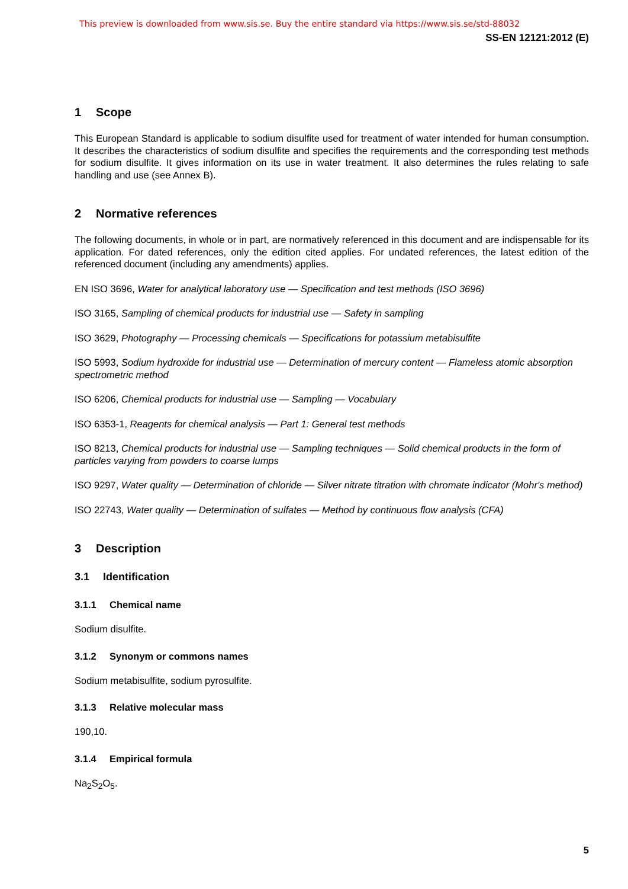This preview is downloaded from www.sis.se. Buy the entire standard via https://www.sis.se/std-88032
SS-EN 12121:2012 (E)
1 Scope
This European Standard is applicable to sodium disulfite used for treatment of water intended for human consumption. It describes the characteristics of sodium disulfite and specifies the requirements and the corresponding test methods for sodium disulfite. It gives information on its use in water treatment. It also determines the rules relating to safe handling and use (see Annex B).
2 Normative references
The following documents, in whole or in part, are normatively referenced in this document and are indispensable for its application. For dated references, only the edition cited applies. For undated references, the latest edition of the referenced document (including any amendments) applies.
EN ISO 3696, Water for analytical laboratory use — Specification and test methods (ISO 3696)
ISO 3165, Sampling of chemical products for industrial use — Safety in sampling
ISO 3629, Photography — Processing chemicals — Specifications for potassium metabisulfite
ISO 5993, Sodium hydroxide for industrial use — Determination of mercury content — Flameless atomic absorption spectrometric method
ISO 6206, Chemical products for industrial use — Sampling — Vocabulary
ISO 6353-1, Reagents for chemical analysis — Part 1: General test methods
ISO 8213, Chemical products for industrial use — Sampling techniques — Solid chemical products in the form of particles varying from powders to coarse lumps
ISO 9297, Water quality — Determination of chloride — Silver nitrate titration with chromate indicator (Mohr's method)
ISO 22743, Water quality — Determination of sulfates — Method by continuous flow analysis (CFA)
3 Description
3.1 Identification
3.1.1 Chemical name
Sodium disulfite.
3.1.2 Synonym or commons names
Sodium metabisulfite, sodium pyrosulfite.
3.1.3 Relative molecular mass
190,10.
3.1.4 Empirical formula
Na<sub>2</sub>S<sub>2</sub>O<sub>5</sub>.
5